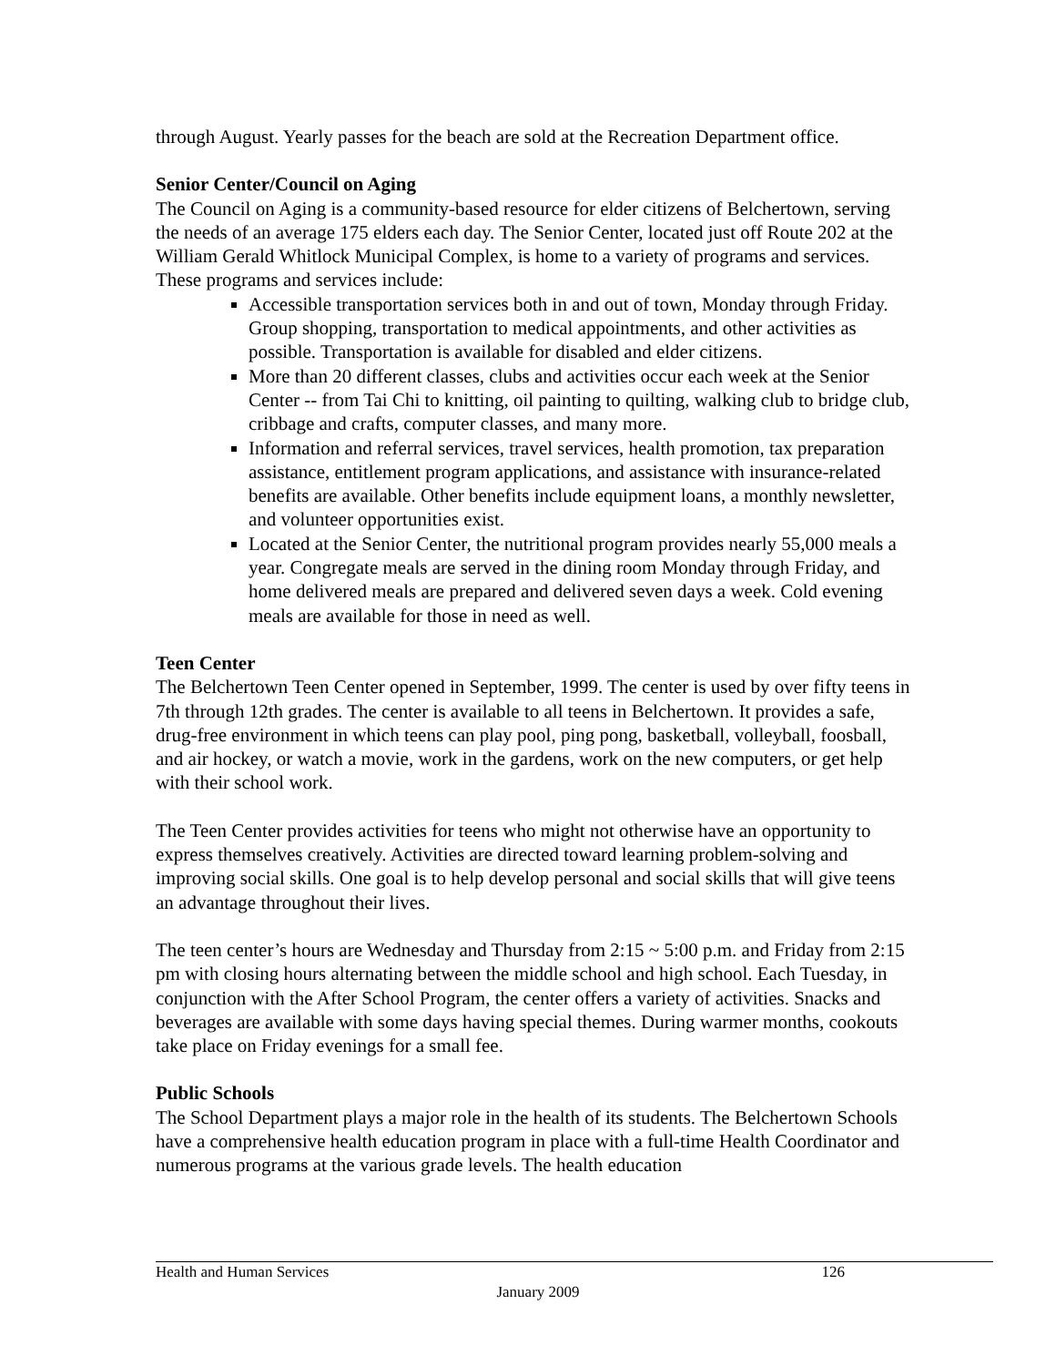through August. Yearly passes for the beach are sold at the Recreation Department office.
Senior Center/Council on Aging
The Council on Aging is a community-based resource for elder citizens of Belchertown, serving the needs of an average 175 elders each day. The Senior Center, located just off Route 202 at the William Gerald Whitlock Municipal Complex, is home to a variety of programs and services. These programs and services include:
Accessible transportation services both in and out of town, Monday through Friday. Group shopping, transportation to medical appointments, and other activities as possible. Transportation is available for disabled and elder citizens.
More than 20 different classes, clubs and activities occur each week at the Senior Center -- from Tai Chi to knitting, oil painting to quilting, walking club to bridge club, cribbage and crafts, computer classes, and many more.
Information and referral services, travel services, health promotion, tax preparation assistance, entitlement program applications, and assistance with insurance-related benefits are available. Other benefits include equipment loans, a monthly newsletter, and volunteer opportunities exist.
Located at the Senior Center, the nutritional program provides nearly 55,000 meals a year. Congregate meals are served in the dining room Monday through Friday, and home delivered meals are prepared and delivered seven days a week. Cold evening meals are available for those in need as well.
Teen Center
The Belchertown Teen Center opened in September, 1999. The center is used by over fifty teens in 7th through 12th grades. The center is available to all teens in Belchertown. It provides a safe, drug-free environment in which teens can play pool, ping pong, basketball, volleyball, foosball, and air hockey, or watch a movie, work in the gardens, work on the new computers, or get help with their school work.
The Teen Center provides activities for teens who might not otherwise have an opportunity to express themselves creatively. Activities are directed toward learning problem-solving and improving social skills. One goal is to help develop personal and social skills that will give teens an advantage throughout their lives.
The teen center’s hours are Wednesday and Thursday from 2:15 ~ 5:00 p.m. and Friday from 2:15 pm with closing hours alternating between the middle school and high school. Each Tuesday, in conjunction with the After School Program, the center offers a variety of activities. Snacks and beverages are available with some days having special themes. During warmer months, cookouts take place on Friday evenings for a small fee.
Public Schools
The School Department plays a major role in the health of its students. The Belchertown Schools have a comprehensive health education program in place with a full-time Health Coordinator and numerous programs at the various grade levels. The health education
Health and Human Services 126
January 2009